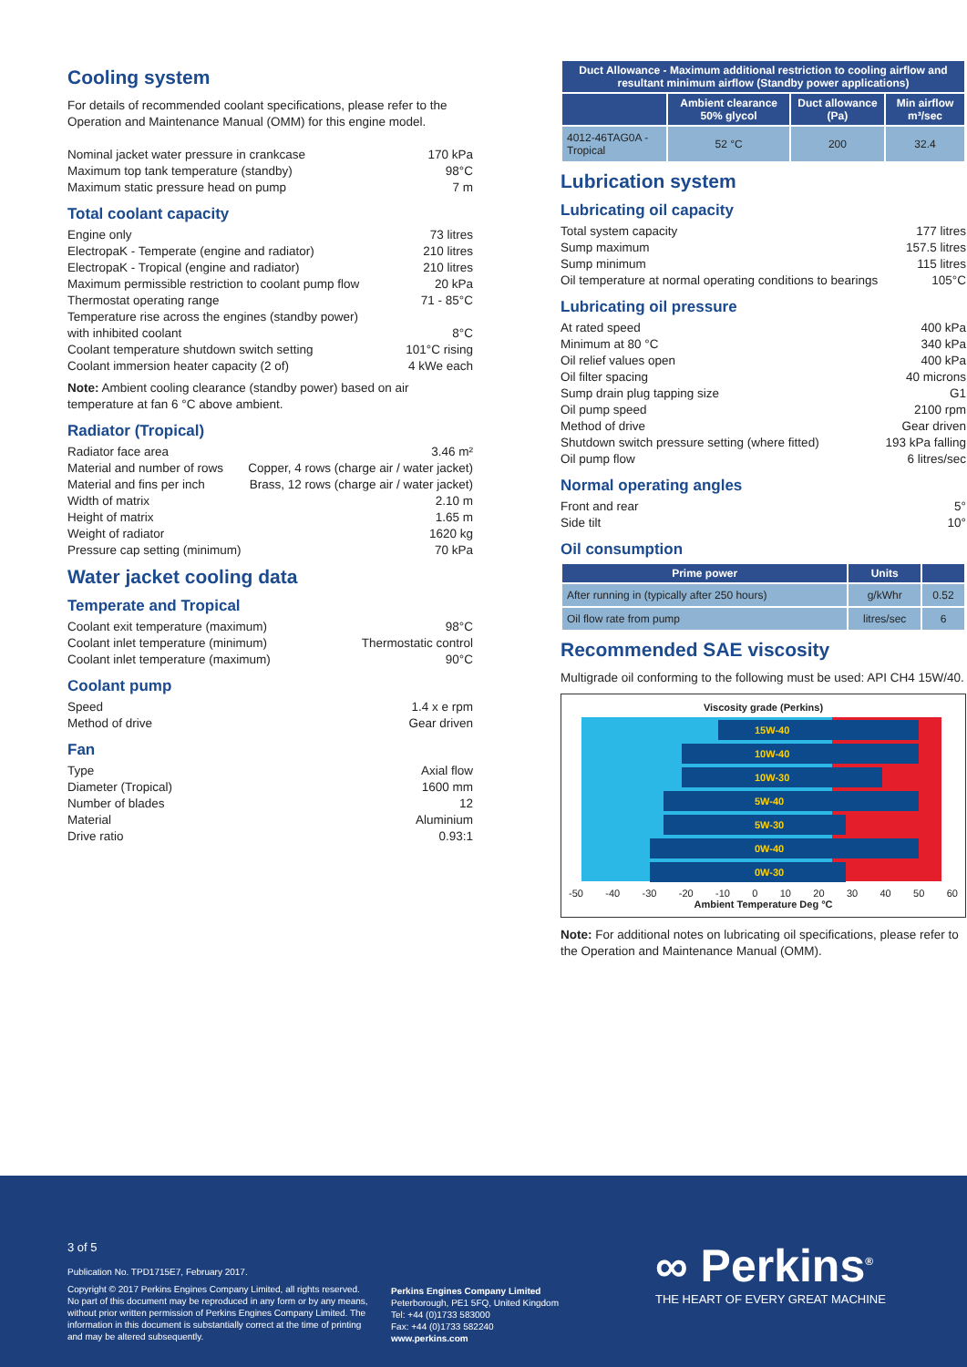Cooling system
For details of recommended coolant specifications, please refer to the Operation and Maintenance Manual (OMM) for this engine model.
Nominal jacket water pressure in crankcase 170 kPa
Maximum top tank temperature (standby) 98°C
Maximum static pressure head on pump 7 m
Total coolant capacity
Engine only 73 litres
ElectropaK - Temperate (engine and radiator) 210 litres
ElectropaK - Tropical (engine and radiator) 210 litres
Maximum permissible restriction to coolant pump flow 20 kPa
Thermostat operating range 71 - 85°C
Temperature rise across the engines (standby power)
with inhibited coolant 8°C
Coolant temperature shutdown switch setting 101°C rising
Coolant immersion heater capacity (2 of) 4 kWe each
Note: Ambient cooling clearance (standby power) based on air temperature at fan 6 °C above ambient.
Radiator (Tropical)
Radiator face area 3.46 m²
Material and number of rows Copper, 4 rows (charge air / water jacket)
Material and fins per inch Brass, 12 rows (charge air / water jacket)
Width of matrix 2.10 m
Height of matrix 1.65 m
Weight of radiator 1620 kg
Pressure cap setting (minimum) 70 kPa
Water jacket cooling data
Temperate and Tropical
Coolant exit temperature (maximum) 98°C
Coolant inlet temperature (minimum) Thermostatic control
Coolant inlet temperature (maximum) 90°C
Coolant pump
Speed 1.4 x e rpm
Method of drive Gear driven
Fan
Type Axial flow
Diameter (Tropical) 1600 mm
Number of blades 12
Material Aluminium
Drive ratio 0.93:1
| Duct Allowance - Maximum additional restriction to cooling airflow and resultant minimum airflow (Standby power applications) | | | |
| --- | --- | --- | --- |
| | Ambient clearance 50% glycol | Duct allowance (Pa) | Min airflow m³/sec |
| 4012-46TAG0A - Tropical | 52 °C | 200 | 32.4 |
Lubrication system
Lubricating oil capacity
Total system capacity 177 litres
Sump maximum 157.5 litres
Sump minimum 115 litres
Oil temperature at normal operating conditions to bearings 105°C
Lubricating oil pressure
At rated speed 400 kPa
Minimum at 80 °C 340 kPa
Oil relief values open 400 kPa
Oil filter spacing 40 microns
Sump drain plug tapping size G1
Oil pump speed 2100 rpm
Method of drive Gear driven
Shutdown switch pressure setting (where fitted) 193 kPa falling
Oil pump flow 6 litres/sec
Normal operating angles
Front and rear 5°
Side tilt 10°
Oil consumption
| Prime power | Units | |
| --- | --- | --- |
| After running in (typically after 250 hours) | g/kWhr | 0.52 |
| Oil flow rate from pump | litres/sec | 6 |
Recommended SAE viscosity
Multigrade oil conforming to the following must be used: API CH4 15W/40.
Viscosity grade (Perkins)
15W-40
10W-40
10W-30
5W-40
5W-30
0W-40
0W-30
-50 -40 -30 -20 -10 0 10 20 30 40 50 60
Ambient Temperature Deg °C
Note: For additional notes on lubricating oil specifications, please refer to the Operation and Maintenance Manual (OMM).
3 of 5
Publication No. TPD1715E7, February 2017.
Copyright © 2017 Perkins Engines Company Limited, all rights reserved. No part of this document may be reproduced in any form or by any means, without prior written permission of Perkins Engines Company Limited. The information in this document is substantially correct at the time of printing and may be altered subsequently.
Perkins Engines Company Limited
Peterborough, PE1 5FQ, United Kingdom
Tel: +44 (0)1733 583000
Fax: +44 (0)1733 582240
www.perkins.com
∞ Perkins<sup>®</sup>
THE HEART OF EVERY GREAT MACHINE